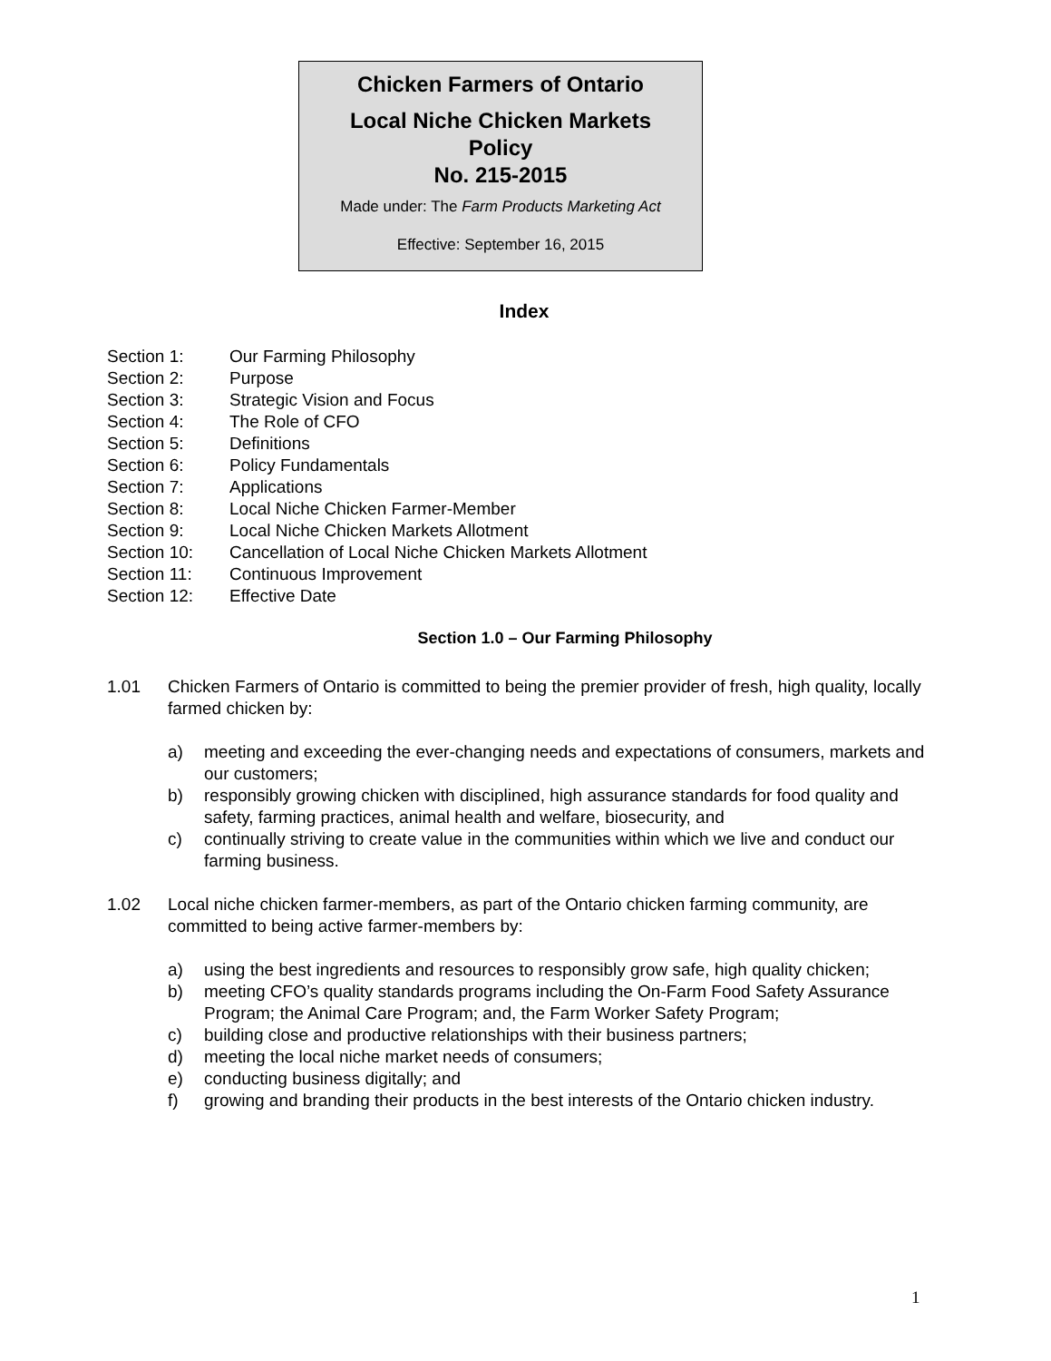Chicken Farmers of Ontario
Local Niche Chicken Markets
Policy
No. 215-2015
Made under: The Farm Products Marketing Act
Effective: September 16, 2015
Index
Section 1: Our Farming Philosophy
Section 2: Purpose
Section 3: Strategic Vision and Focus
Section 4: The Role of CFO
Section 5: Definitions
Section 6: Policy Fundamentals
Section 7: Applications
Section 8: Local Niche Chicken Farmer-Member
Section 9: Local Niche Chicken Markets Allotment
Section 10: Cancellation of Local Niche Chicken Markets Allotment
Section 11: Continuous Improvement
Section 12: Effective Date
Section 1.0 – Our Farming Philosophy
1.01 Chicken Farmers of Ontario is committed to being the premier provider of fresh, high quality, locally farmed chicken by:
a) meeting and exceeding the ever-changing needs and expectations of consumers, markets and our customers;
b) responsibly growing chicken with disciplined, high assurance standards for food quality and safety, farming practices, animal health and welfare, biosecurity, and
c) continually striving to create value in the communities within which we live and conduct our farming business.
1.02 Local niche chicken farmer-members, as part of the Ontario chicken farming community, are committed to being active farmer-members by:
a) using the best ingredients and resources to responsibly grow safe, high quality chicken;
b) meeting CFO’s quality standards programs including the On-Farm Food Safety Assurance Program; the Animal Care Program; and, the Farm Worker Safety Program;
c) building close and productive relationships with their business partners;
d) meeting the local niche market needs of consumers;
e) conducting business digitally; and
f) growing and branding their products in the best interests of the Ontario chicken industry.
1